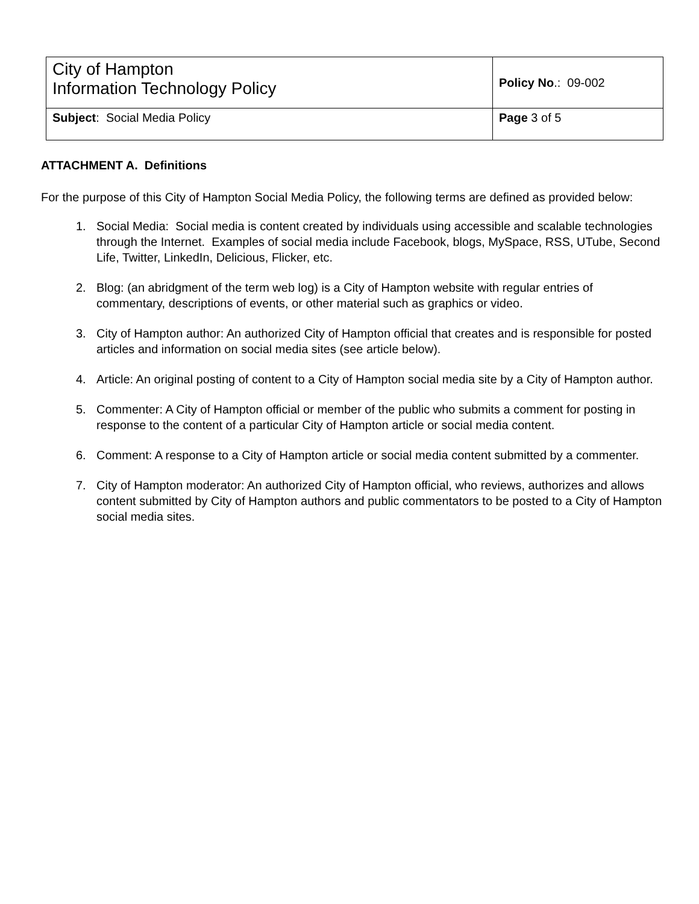| City of Hampton Information Technology Policy | Policy No .: 09-002 |
| Subject : Social Media Policy | Page 3 of 5 |
ATTACHMENT A. Definitions
For the purpose of this City of Hampton Social Media Policy, the following terms are defined as provided below:
1. Social Media: Social media is content created by individuals using accessible and scalable technologies through the Internet. Examples of social media include Facebook, blogs, MySpace, RSS, UTube, Second Life, Twitter, LinkedIn, Delicious, Flicker, etc.
2. Blog: (an abridgment of the term web log) is a City of Hampton website with regular entries of commentary, descriptions of events, or other material such as graphics or video.
3. City of Hampton author: An authorized City of Hampton official that creates and is responsible for posted articles and information on social media sites (see article below).
4. Article: An original posting of content to a City of Hampton social media site by a City of Hampton author.
5. Commenter: A City of Hampton official or member of the public who submits a comment for posting in response to the content of a particular City of Hampton article or social media content.
6. Comment: A response to a City of Hampton article or social media content submitted by a commenter.
7. City of Hampton moderator: An authorized City of Hampton official, who reviews, authorizes and allows content submitted by City of Hampton authors and public commentators to be posted to a City of Hampton social media sites.